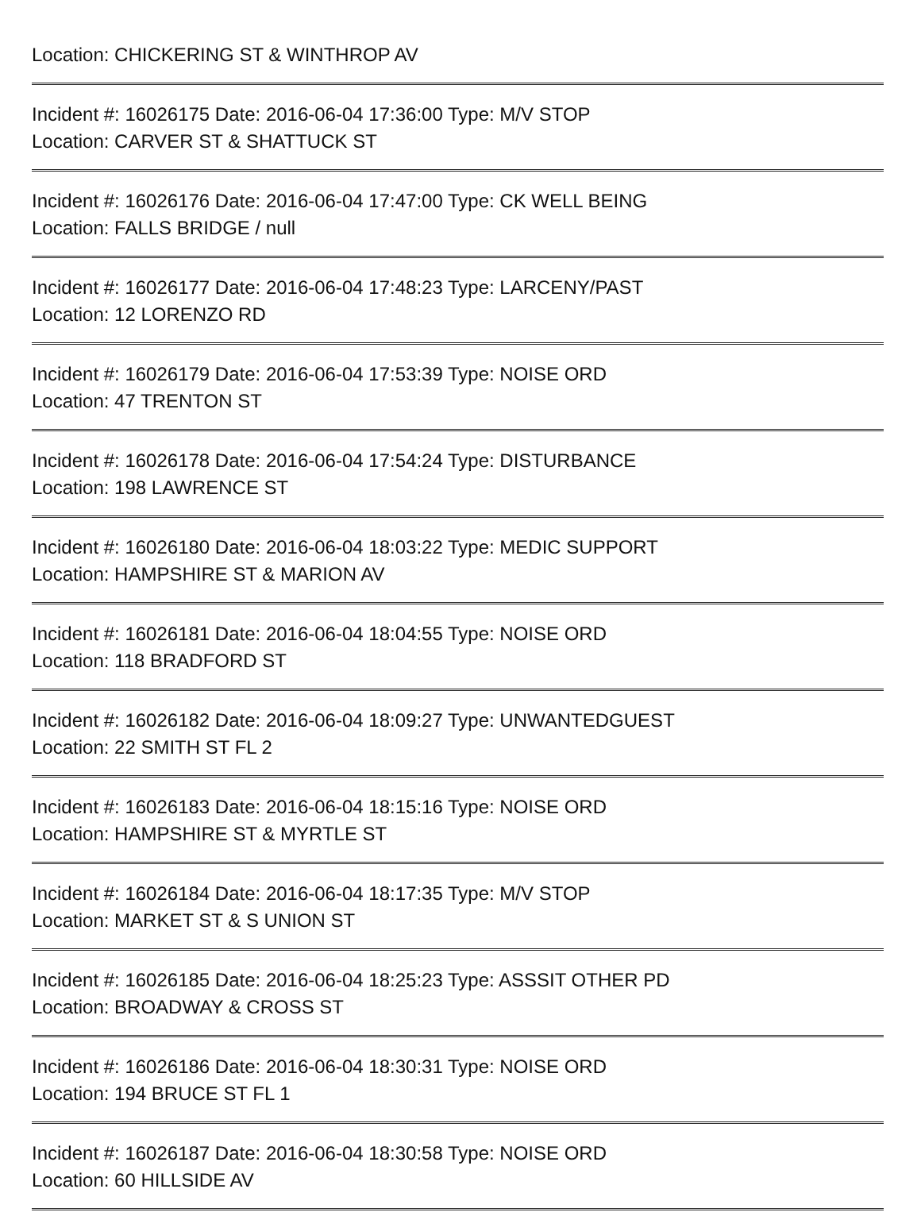Location: CHICKERING ST & WINTHROP AV
Incident #: 16026175 Date: 2016-06-04 17:36:00 Type: M/V STOP
Location: CARVER ST & SHATTUCK ST
Incident #: 16026176 Date: 2016-06-04 17:47:00 Type: CK WELL BEING
Location: FALLS BRIDGE / null
Incident #: 16026177 Date: 2016-06-04 17:48:23 Type: LARCENY/PAST
Location: 12 LORENZO RD
Incident #: 16026179 Date: 2016-06-04 17:53:39 Type: NOISE ORD
Location: 47 TRENTON ST
Incident #: 16026178 Date: 2016-06-04 17:54:24 Type: DISTURBANCE
Location: 198 LAWRENCE ST
Incident #: 16026180 Date: 2016-06-04 18:03:22 Type: MEDIC SUPPORT
Location: HAMPSHIRE ST & MARION AV
Incident #: 16026181 Date: 2016-06-04 18:04:55 Type: NOISE ORD
Location: 118 BRADFORD ST
Incident #: 16026182 Date: 2016-06-04 18:09:27 Type: UNWANTEDGUEST
Location: 22 SMITH ST FL 2
Incident #: 16026183 Date: 2016-06-04 18:15:16 Type: NOISE ORD
Location: HAMPSHIRE ST & MYRTLE ST
Incident #: 16026184 Date: 2016-06-04 18:17:35 Type: M/V STOP
Location: MARKET ST & S UNION ST
Incident #: 16026185 Date: 2016-06-04 18:25:23 Type: ASSSIT OTHER PD
Location: BROADWAY & CROSS ST
Incident #: 16026186 Date: 2016-06-04 18:30:31 Type: NOISE ORD
Location: 194 BRUCE ST FL 1
Incident #: 16026187 Date: 2016-06-04 18:30:58 Type: NOISE ORD
Location: 60 HILLSIDE AV